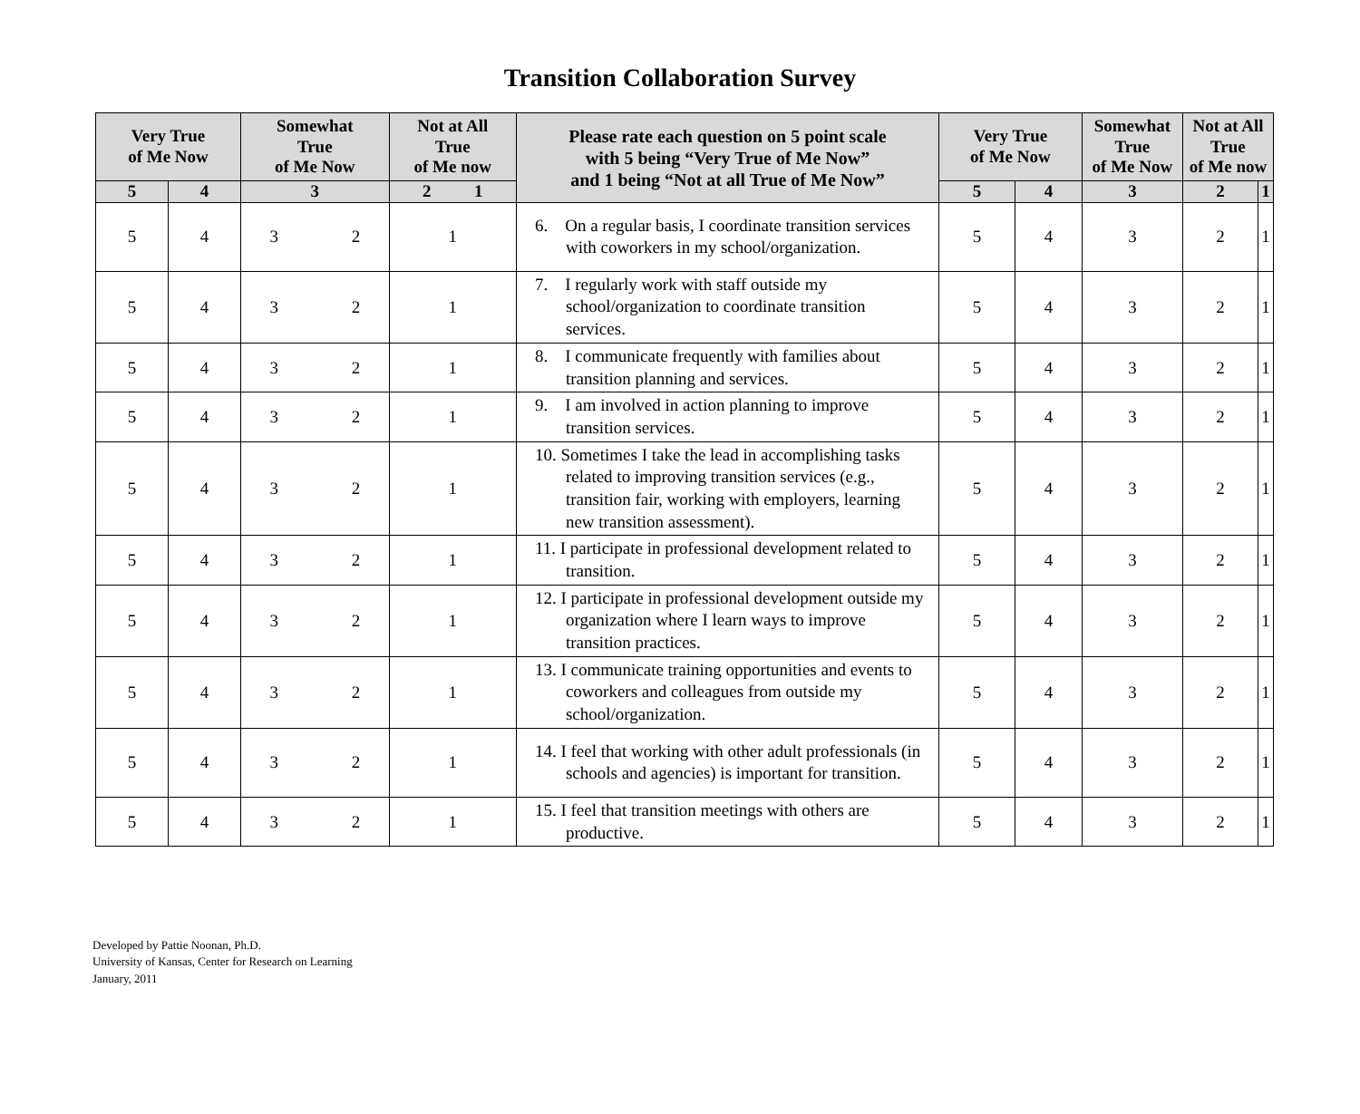Transition Collaboration Survey
| Very True of Me Now | | Somewhat True of Me Now | Not at All True of Me now | Please rate each question on 5 point scale with 5 being “Very True of Me Now” and 1 being “Not at all True of Me Now” | Very True of Me Now | | Somewhat True of Me Now | Not at All True of Me now | |
| --- | --- | --- | --- | --- | --- | --- | --- | --- | --- |
| 5 | 4 | 3 | 2 1 | | 5 | 4 | 3 | 2 | 1 |
| 5 | 4 | 3 2 | 1 | 6. On a regular basis, I coordinate transition services with coworkers in my school/organization. | 5 | 4 | 3 | 2 | 1 |
| 5 | 4 | 3 2 | 1 | 7. I regularly work with staff outside my school/organization to coordinate transition services. | 5 | 4 | 3 | 2 | 1 |
| 5 | 4 | 3 2 | 1 | 8. I communicate frequently with families about transition planning and services. | 5 | 4 | 3 | 2 | 1 |
| 5 | 4 | 3 2 | 1 | 9. I am involved in action planning to improve transition services. | 5 | 4 | 3 | 2 | 1 |
| 5 | 4 | 3 2 | 1 | 10. Sometimes I take the lead in accomplishing tasks related to improving transition services (e.g., transition fair, working with employers, learning new transition assessment). | 5 | 4 | 3 | 2 | 1 |
| 5 | 4 | 3 2 | 1 | 11. I participate in professional development related to transition. | 5 | 4 | 3 | 2 | 1 |
| 5 | 4 | 3 2 | 1 | 12. I participate in professional development outside my organization where I learn ways to improve transition practices. | 5 | 4 | 3 | 2 | 1 |
| 5 | 4 | 3 2 | 1 | 13. I communicate training opportunities and events to coworkers and colleagues from outside my school/organization. | 5 | 4 | 3 | 2 | 1 |
| 5 | 4 | 3 2 | 1 | 14. I feel that working with other adult professionals (in schools and agencies) is important for transition. | 5 | 4 | 3 | 2 | 1 |
| 5 | 4 | 3 2 | 1 | 15. I feel that transition meetings with others are productive. | 5 | 4 | 3 | 2 | 1 |
Developed by Pattie Noonan, Ph.D.
University of Kansas, Center for Research on Learning
January, 2011